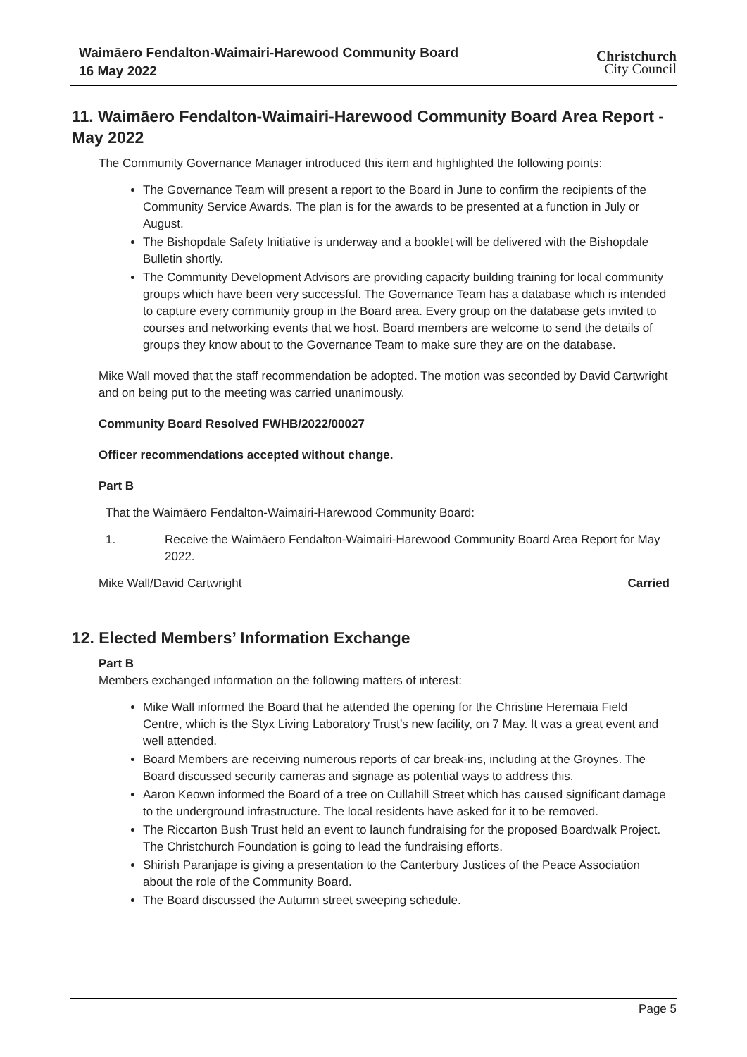Waimāero Fendalton-Waimairi-Harewood Community Board
16 May 2022
Christchurch
City Council
11. Waimāero Fendalton-Waimairi-Harewood Community Board Area Report - May 2022
The Community Governance Manager introduced this item and highlighted the following points:
The Governance Team will present a report to the Board in June to confirm the recipients of the Community Service Awards. The plan is for the awards to be presented at a function in July or August.
The Bishopdale Safety Initiative is underway and a booklet will be delivered with the Bishopdale Bulletin shortly.
The Community Development Advisors are providing capacity building training for local community groups which have been very successful. The Governance Team has a database which is intended to capture every community group in the Board area. Every group on the database gets invited to courses and networking events that we host. Board members are welcome to send the details of groups they know about to the Governance Team to make sure they are on the database.
Mike Wall moved that the staff recommendation be adopted. The motion was seconded by David Cartwright and on being put to the meeting was carried unanimously.
Community Board Resolved FWHB/2022/00027
Officer recommendations accepted without change.
Part B
That the Waimāero Fendalton-Waimairi-Harewood Community Board:
1. Receive the Waimāero Fendalton-Waimairi-Harewood Community Board Area Report for May 2022.
Mike Wall/David Cartwright Carried
12. Elected Members’ Information Exchange
Part B
Members exchanged information on the following matters of interest:
Mike Wall informed the Board that he attended the opening for the Christine Heremaia Field Centre, which is the Styx Living Laboratory Trust’s new facility, on 7 May. It was a great event and well attended.
Board Members are receiving numerous reports of car break-ins, including at the Groynes. The Board discussed security cameras and signage as potential ways to address this.
Aaron Keown informed the Board of a tree on Cullahill Street which has caused significant damage to the underground infrastructure. The local residents have asked for it to be removed.
The Riccarton Bush Trust held an event to launch fundraising for the proposed Boardwalk Project. The Christchurch Foundation is going to lead the fundraising efforts.
Shirish Paranjape is giving a presentation to the Canterbury Justices of the Peace Association about the role of the Community Board.
The Board discussed the Autumn street sweeping schedule.
Page 5